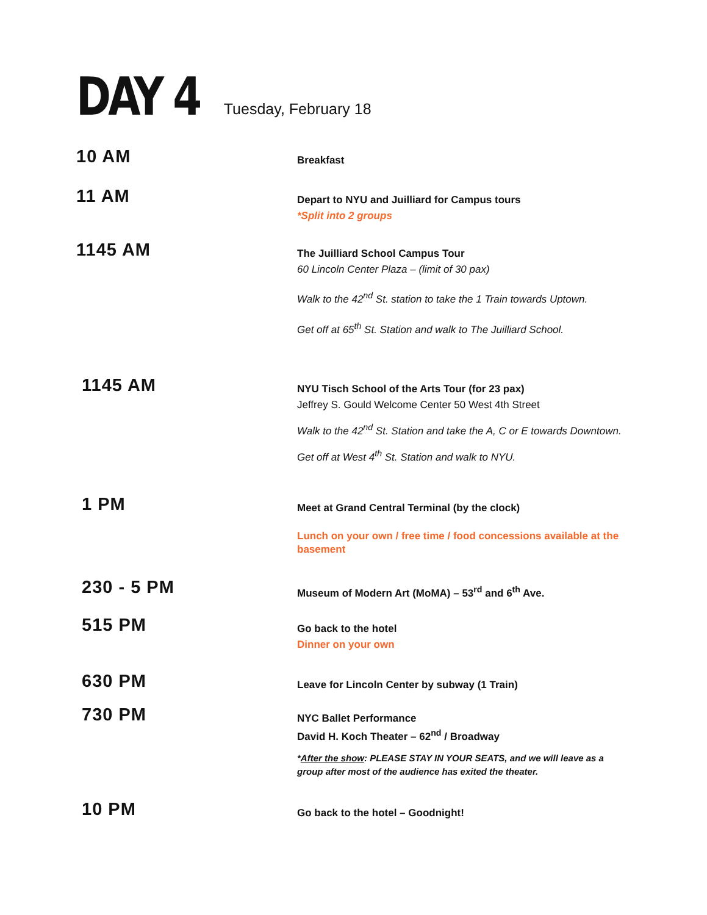DAY 4
Tuesday, February 18
10 AM
Breakfast
11 AM
Depart to NYU and Juilliard for Campus tours
*Split into 2 groups
1145 AM
The Juilliard School Campus Tour
60 Lincoln Center Plaza – (limit of 30 pax)
Walk to the 42<sup>nd</sup> St. station to take the 1 Train towards Uptown.
Get off at 65<sup>th</sup> St. Station and walk to The Juilliard School.
1145 AM
NYU Tisch School of the Arts Tour (for 23 pax)
Jeffrey S. Gould Welcome Center 50 West 4th Street
Walk to the 42<sup>nd</sup> St. Station and take the A, C or E towards Downtown.
Get off at West 4<sup>th</sup> St. Station and walk to NYU.
1 PM
Meet at Grand Central Terminal (by the clock)
Lunch on your own / free time / food concessions available at the basement
230 - 5 PM
Museum of Modern Art (MoMA) – 53<sup>rd</sup> and 6<sup>th</sup> Ave.
515 PM
Go back to the hotel
Dinner on your own
630 PM
Leave for Lincoln Center by subway (1 Train)
730 PM
NYC Ballet Performance
David H. Koch Theater – 62<sup>nd</sup> / Broadway
*After the show: PLEASE STAY IN YOUR SEATS, and we will leave as a group after most of the audience has exited the theater.
10 PM
Go back to the hotel – Goodnight!